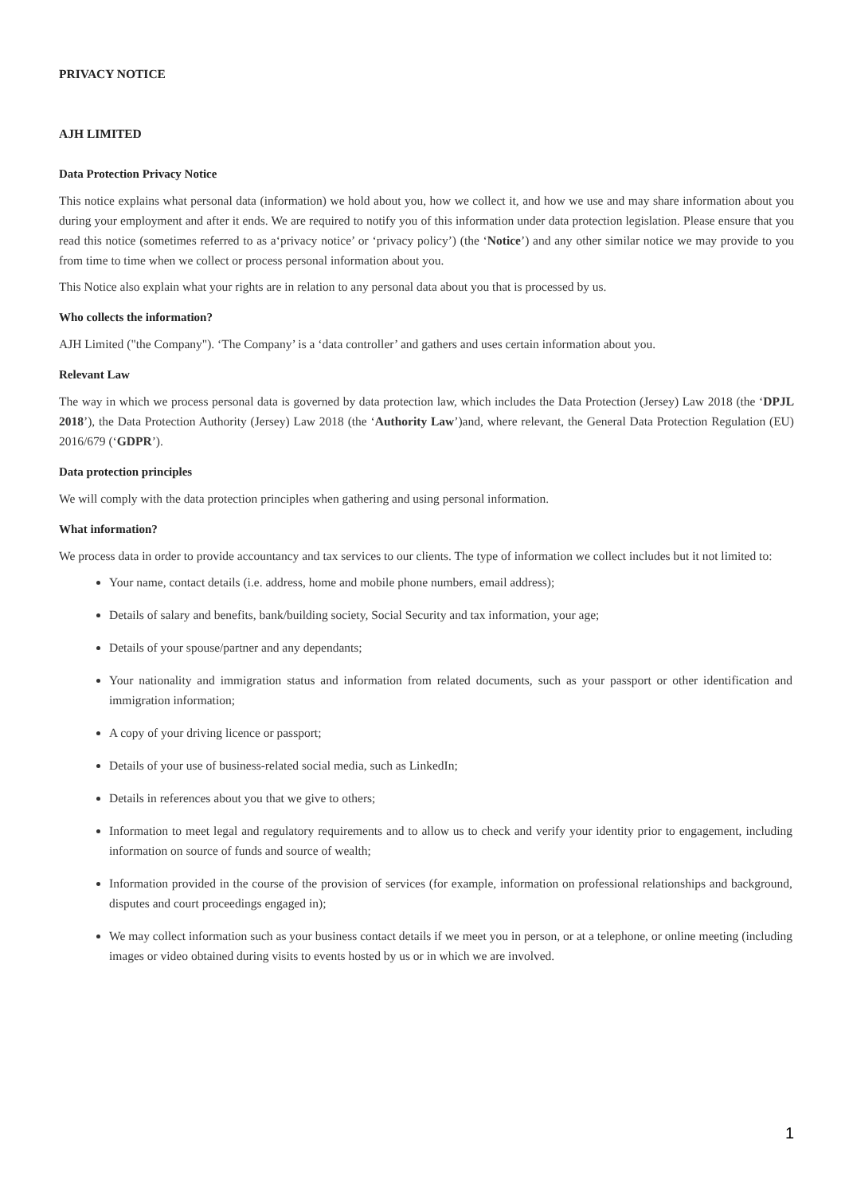PRIVACY NOTICE
AJH LIMITED
Data Protection Privacy Notice
This notice explains what personal data (information) we hold about you, how we collect it, and how we use and may share information about you during your employment and after it ends. We are required to notify you of this information under data protection legislation. Please ensure that you read this notice (sometimes referred to as a‘privacy notice’ or ‘privacy policy’) (the ‘Notice’) and any other similar notice we may provide to you from time to time when we collect or process personal information about you.
This Notice also explain what your rights are in relation to any personal data about you that is processed by us.
Who collects the information?
AJH Limited ("the Company"). ‘The Company’ is a ‘data controller’ and gathers and uses certain information about you.
Relevant Law
The way in which we process personal data is governed by data protection law, which includes the Data Protection (Jersey) Law 2018 (the ‘DPJL 2018’), the Data Protection Authority (Jersey) Law 2018 (the ‘Authority Law’)and, where relevant, the General Data Protection Regulation (EU) 2016/679 (‘GDPR’).
Data protection principles
We will comply with the data protection principles when gathering and using personal information.
What information?
We process data in order to provide accountancy and tax services to our clients. The type of information we collect includes but it not limited to:
Your name, contact details (i.e. address, home and mobile phone numbers, email address);
Details of salary and benefits, bank/building society, Social Security and tax information, your age;
Details of your spouse/partner and any dependants;
Your nationality and immigration status and information from related documents, such as your passport or other identification and immigration information;
A copy of your driving licence or passport;
Details of your use of business-related social media, such as LinkedIn;
Details in references about you that we give to others;
Information to meet legal and regulatory requirements and to allow us to check and verify your identity prior to engagement, including information on source of funds and source of wealth;
Information provided in the course of the provision of services (for example, information on professional relationships and background, disputes and court proceedings engaged in);
We may collect information such as your business contact details if we meet you in person, or at a telephone, or online meeting (including images or video obtained during visits to events hosted by us or in which we are involved.
1